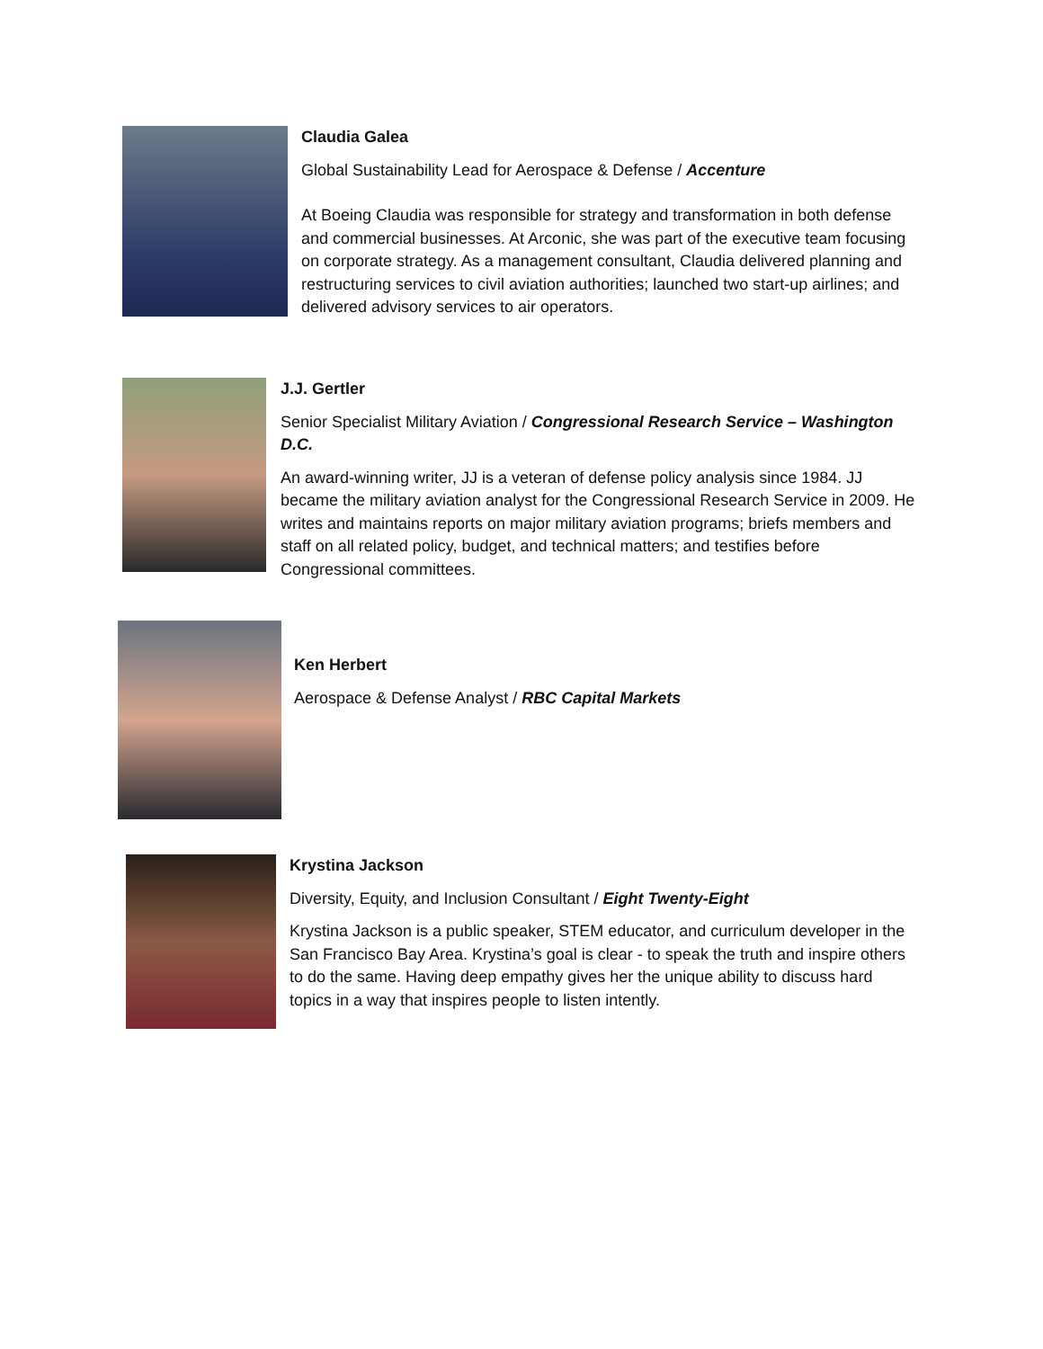Claudia Galea
Global Sustainability Lead for Aerospace & Defense / Accenture
At Boeing Claudia was responsible for strategy and transformation in both defense and commercial businesses. At Arconic, she was part of the executive team focusing on corporate strategy. As a management consultant, Claudia delivered planning and restructuring services to civil aviation authorities; launched two start-up airlines; and delivered advisory services to air operators.
J.J. Gertler
Senior Specialist Military Aviation / Congressional Research Service – Washington D.C.
An award-winning writer, JJ is a veteran of defense policy analysis since 1984. JJ became the military aviation analyst for the Congressional Research Service in 2009. He writes and maintains reports on major military aviation programs; briefs members and staff on all related policy, budget, and technical matters; and testifies before Congressional committees.
Ken Herbert
Aerospace & Defense Analyst / RBC Capital Markets
Krystina Jackson
Diversity, Equity, and Inclusion Consultant / Eight Twenty-Eight
Krystina Jackson is a public speaker, STEM educator, and curriculum developer in the San Francisco Bay Area. Krystina’s goal is clear - to speak the truth and inspire others to do the same. Having deep empathy gives her the unique ability to discuss hard topics in a way that inspires people to listen intently.